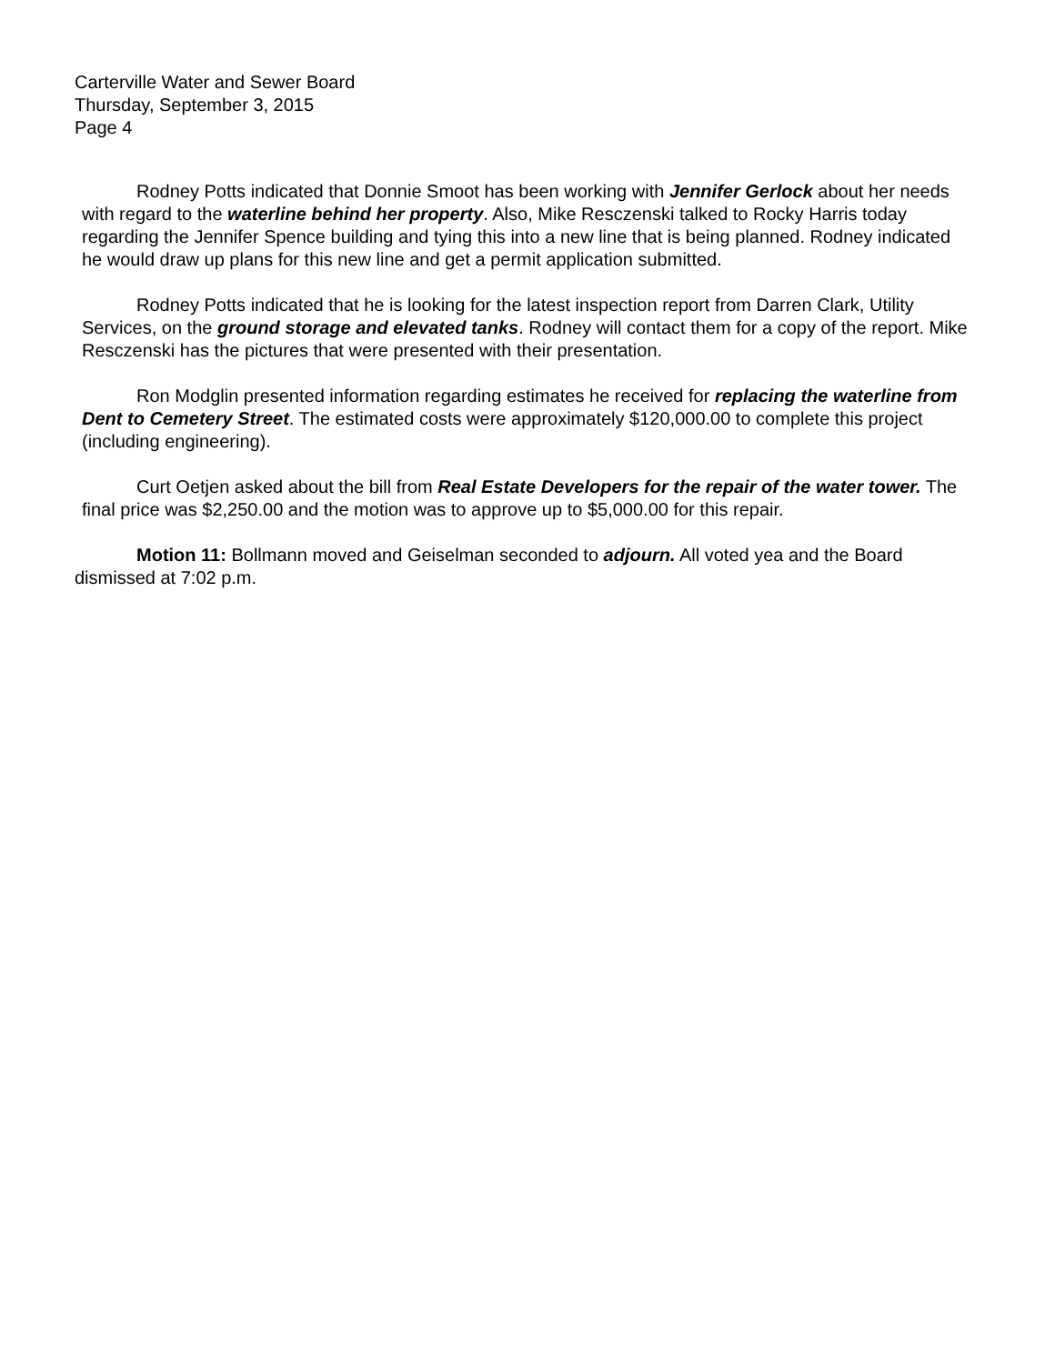Carterville Water and Sewer Board
Thursday, September 3, 2015
Page 4
Rodney Potts indicated that Donnie Smoot has been working with Jennifer Gerlock about her needs with regard to the waterline behind her property. Also, Mike Resczenski talked to Rocky Harris today regarding the Jennifer Spence building and tying this into a new line that is being planned. Rodney indicated he would draw up plans for this new line and get a permit application submitted.
Rodney Potts indicated that he is looking for the latest inspection report from Darren Clark, Utility Services, on the ground storage and elevated tanks. Rodney will contact them for a copy of the report. Mike Resczenski has the pictures that were presented with their presentation.
Ron Modglin presented information regarding estimates he received for replacing the waterline from Dent to Cemetery Street. The estimated costs were approximately $120,000.00 to complete this project (including engineering).
Curt Oetjen asked about the bill from Real Estate Developers for the repair of the water tower. The final price was $2,250.00 and the motion was to approve up to $5,000.00 for this repair.
Motion 11: Bollmann moved and Geiselman seconded to adjourn. All voted yea and the Board dismissed at 7:02 p.m.